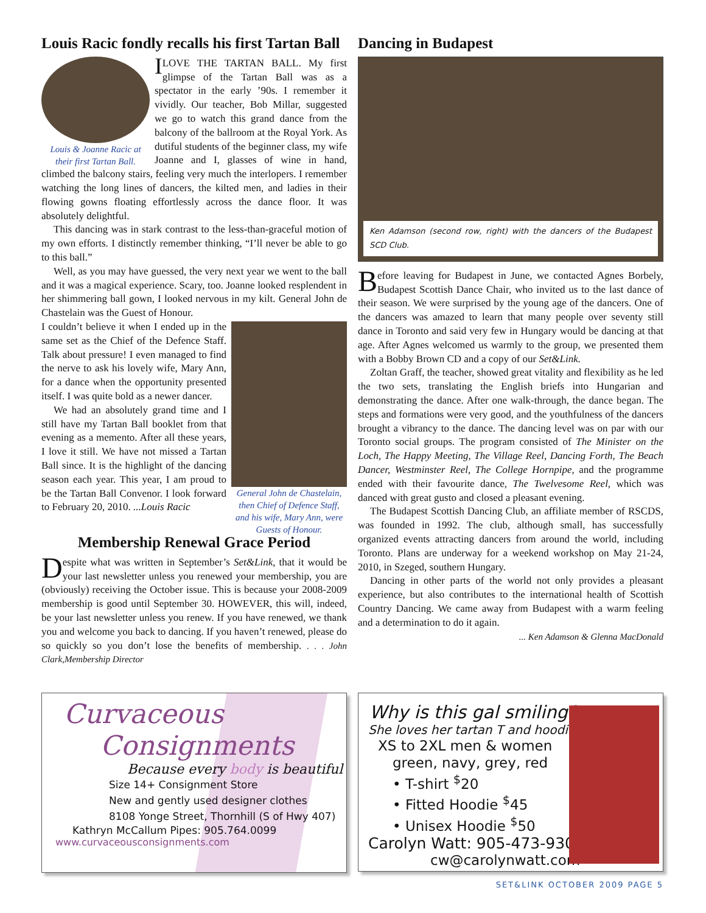Louis Racic fondly recalls his first Tartan Ball
Louis & Joanne Racic at their first Tartan Ball.
ILOVE THE TARTAN BALL. My first glimpse of the Tartan Ball was as a spectator in the early ’90s. I remember it vividly. Our teacher, Bob Millar, suggested we go to watch this grand dance from the balcony of the ballroom at the Royal York. As dutiful students of the beginner class, my wife Joanne and I, glasses of wine in hand, climbed the balcony stairs, feeling very much the interlopers. I remember watching the long lines of dancers, the kilted men, and ladies in their flowing gowns floating effortlessly across the dance floor. It was absolutely delightful.
This dancing was in stark contrast to the less-than-graceful motion of my own efforts. I distinctly remember thinking, “I’ll never be able to go to this ball.”
Well, as you may have guessed, the very next year we went to the ball and it was a magical experience. Scary, too. Joanne looked resplendent in her shimmering ball gown, I looked nervous in my kilt. General John de Chastelain was the Guest of Honour.
General John de Chastelain, then Chief of Defence Staff, and his wife, Mary Ann, were Guests of Honour.
I couldn’t believe it when I ended up in the same set as the Chief of the Defence Staff. Talk about pressure! I even managed to find the nerve to ask his lovely wife, Mary Ann, for a dance when the opportunity presented itself. I was quite bold as a newer dancer.
We had an absolutely grand time and I still have my Tartan Ball booklet from that evening as a memento. After all these years, I love it still. We have not missed a Tartan Ball since. It is the highlight of the dancing season each year. This year, I am proud to be the Tartan Ball Convenor. I look forward to February 20, 2010. ...Louis Racic
Membership Renewal Grace Period
Despite what was written in September’s Set&Link, that it would be your last newsletter unless you renewed your membership, you are (obviously) receiving the October issue. This is because your 2008-2009 membership is good until September 30. HOWEVER, this will, indeed, be your last newsletter unless you renew. If you have renewed, we thank you and welcome you back to dancing. If you haven’t renewed, please do so quickly so you don’t lose the benefits of membership. . . . John Clark,Membership Director
Dancing in Budapest
Ken Adamson (second row, right) with the dancers of the Budapest SCD Club.
Before leaving for Budapest in June, we contacted Agnes Borbely, Budapest Scottish Dance Chair, who invited us to the last dance of their season. We were surprised by the young age of the dancers. One of the dancers was amazed to learn that many people over seventy still dance in Toronto and said very few in Hungary would be dancing at that age. After Agnes welcomed us warmly to the group, we presented them with a Bobby Brown CD and a copy of our Set&Link.
Zoltan Graff, the teacher, showed great vitality and flexibility as he led the two sets, translating the English briefs into Hungarian and demonstrating the dance. After one walk-through, the dance began. The steps and formations were very good, and the youthfulness of the dancers brought a vibrancy to the dance. The dancing level was on par with our Toronto social groups. The program consisted of The Minister on the Loch, The Happy Meeting, The Village Reel, Dancing Forth, The Beach Dancer, Westminster Reel, The College Hornpipe, and the programme ended with their favourite dance, The Twelvesome Reel, which was danced with great gusto and closed a pleasant evening.
The Budapest Scottish Dancing Club, an affiliate member of RSCDS, was founded in 1992. The club, although small, has successfully organized events attracting dancers from around the world, including Toronto. Plans are underway for a weekend workshop on May 21-24, 2010, in Szeged, southern Hungary.
Dancing in other parts of the world not only provides a pleasant experience, but also contributes to the international health of Scottish Country Dancing. We came away from Budapest with a warm feeling and a determination to do it again.
... Ken Adamson & Glenna MacDonald
Curvaceous
Consignments
Because every body is beautiful
Size 14+ Consignment Store
New and gently used designer clothes
8108 Yonge Street, Thornhill (S of Hwy 407)
Kathryn McCallum Pipes: 905.764.0099
www.curvaceousconsignments.com
Why is this gal smiling?
She loves her tartan T and hoodie!
XS to 2XL men & women
green, navy, grey, red
• T-shirt <sup>$</sup>20
• Fitted Hoodie <sup>$</sup>45
• Unisex Hoodie <sup>$</sup>50
Carolyn Watt: 905-473-9306
cw@carolynwatt.com
SET&LINK OCTOBER 2009 PAGE 5